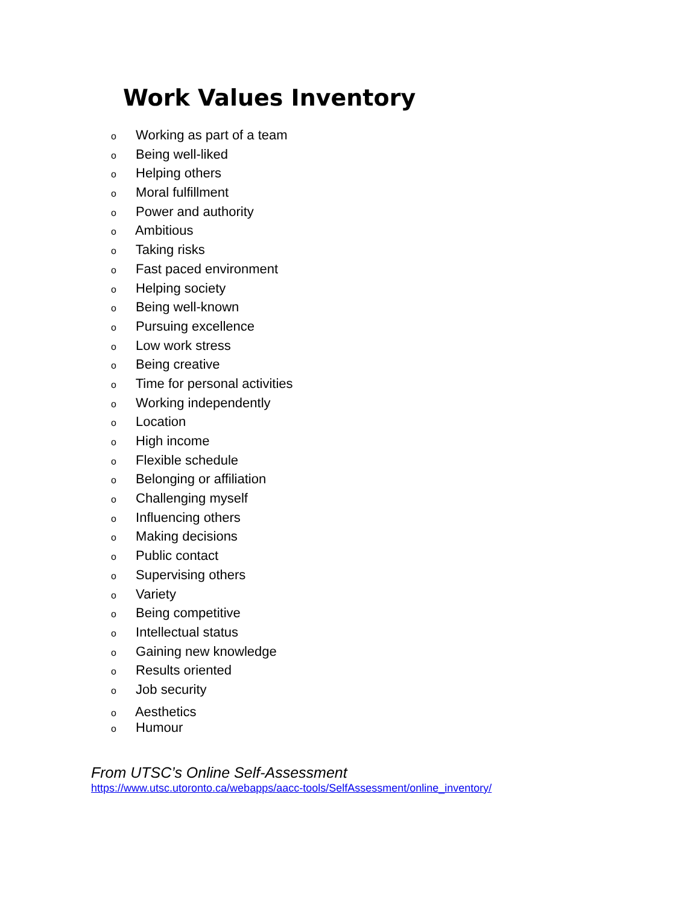Work Values Inventory
o Working as part of a team
o Being well-liked
o Helping others
o Moral fulfillment
o Power and authority
o Ambitious
o Taking risks
o Fast paced environment
o Helping society
o Being well-known
o Pursuing excellence
o Low work stress
o Being creative
o Time for personal activities
o Working independently
o Location
o High income
o Flexible schedule
o Belonging or affiliation
o Challenging myself
o Influencing others
o Making decisions
o Public contact
o Supervising others
o Variety
o Being competitive
o Intellectual status
o Gaining new knowledge
o Results oriented
o Job security
o Aesthetics
o Humour
From UTSC’s Online Self-Assessment
https://www.utsc.utoronto.ca/webapps/aacc-tools/SelfAssessment/online_inventory/